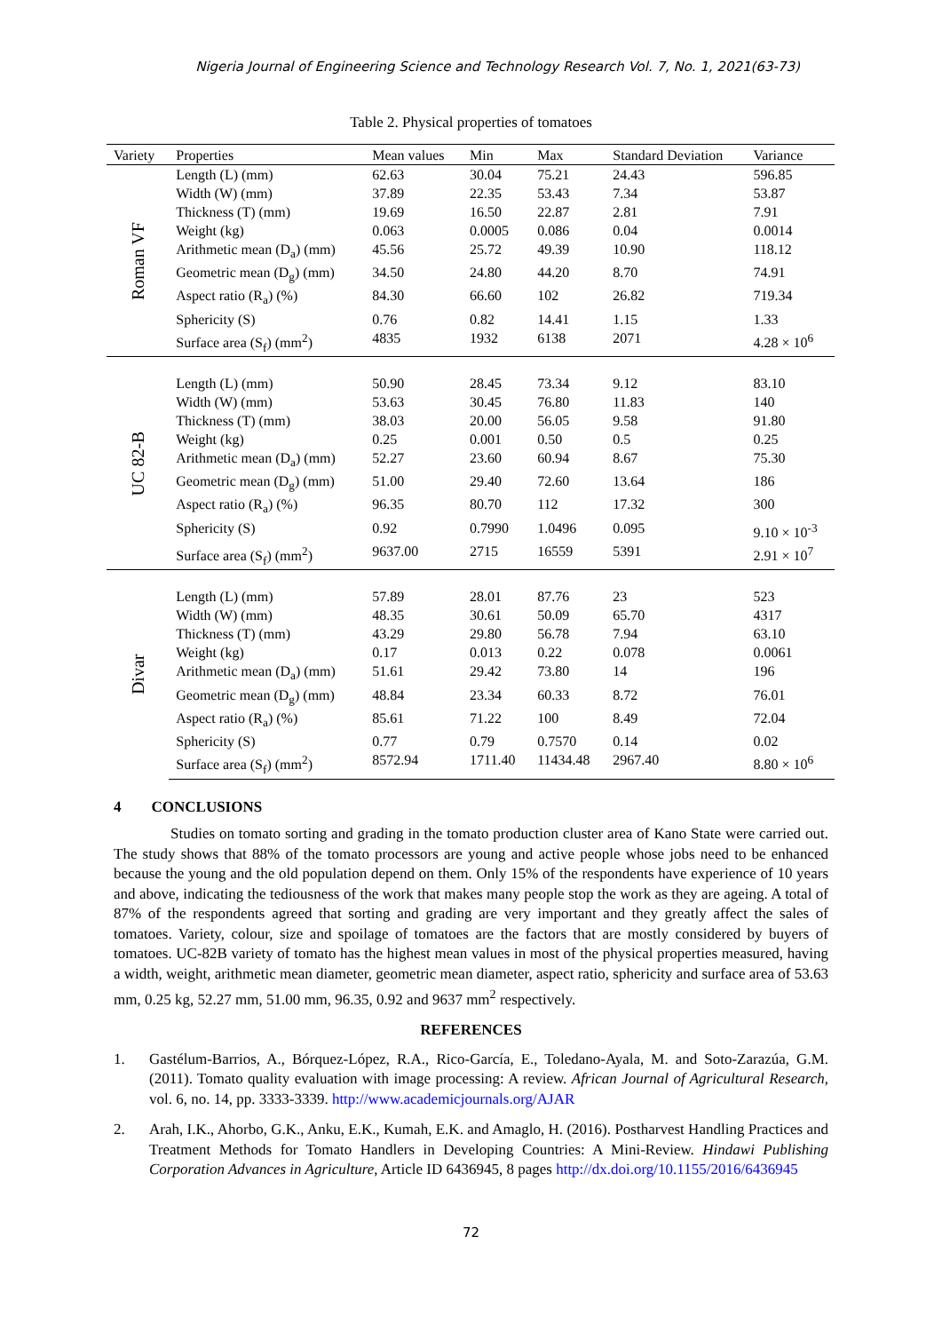Nigeria Journal of Engineering Science and Technology Research Vol. 7, No. 1, 2021(63-73)
Table 2. Physical properties of tomatoes
| Variety | Properties | Mean values | Min | Max | Standard Deviation | Variance |
| --- | --- | --- | --- | --- | --- | --- |
| Roman VF | Length (L) (mm) | 62.63 | 30.04 | 75.21 | 24.43 | 596.85 |
| | Width (W) (mm) | 37.89 | 22.35 | 53.43 | 7.34 | 53.87 |
| | Thickness (T) (mm) | 19.69 | 16.50 | 22.87 | 2.81 | 7.91 |
| | Weight (kg) | 0.063 | 0.0005 | 0.086 | 0.04 | 0.0014 |
| | Arithmetic mean (D<sub>a</sub>) (mm) | 45.56 | 25.72 | 49.39 | 10.90 | 118.12 |
| | Geometric mean (D<sub>g</sub>) (mm) | 34.50 | 24.80 | 44.20 | 8.70 | 74.91 |
| | Aspect ratio (R<sub>a</sub>) (%) | 84.30 | 66.60 | 102 | 26.82 | 719.34 |
| | Sphericity (S) | 0.76 | 0.82 | 14.41 | 1.15 | 1.33 |
| | Surface area (S<sub>f</sub>) (mm<sup>2</sup>) | 4835 | 1932 | 6138 | 2071 | 4.28 × 10<sup>6</sup> |
| UC 82-B | Length (L) (mm) | 50.90 | 28.45 | 73.34 | 9.12 | 83.10 |
| | Width (W) (mm) | 53.63 | 30.45 | 76.80 | 11.83 | 140 |
| | Thickness (T) (mm) | 38.03 | 20.00 | 56.05 | 9.58 | 91.80 |
| | Weight (kg) | 0.25 | 0.001 | 0.50 | 0.5 | 0.25 |
| | Arithmetic mean (D<sub>a</sub>) (mm) | 52.27 | 23.60 | 60.94 | 8.67 | 75.30 |
| | Geometric mean (D<sub>g</sub>) (mm) | 51.00 | 29.40 | 72.60 | 13.64 | 186 |
| | Aspect ratio (R<sub>a</sub>) (%) | 96.35 | 80.70 | 112 | 17.32 | 300 |
| | Sphericity (S) | 0.92 | 0.7990 | 1.0496 | 0.095 | 9.10 × 10<sup>-3</sup> |
| | Surface area (S<sub>f</sub>) (mm<sup>2</sup>) | 9637.00 | 2715 | 16559 | 5391 | 2.91 × 10<sup>7</sup> |
| Divar | Length (L) (mm) | 57.89 | 28.01 | 87.76 | 23 | 523 |
| | Width (W) (mm) | 48.35 | 30.61 | 50.09 | 65.70 | 4317 |
| | Thickness (T) (mm) | 43.29 | 29.80 | 56.78 | 7.94 | 63.10 |
| | Weight (kg) | 0.17 | 0.013 | 0.22 | 0.078 | 0.0061 |
| | Arithmetic mean (D<sub>a</sub>) (mm) | 51.61 | 29.42 | 73.80 | 14 | 196 |
| | Geometric mean (D<sub>g</sub>) (mm) | 48.84 | 23.34 | 60.33 | 8.72 | 76.01 |
| | Aspect ratio (R<sub>a</sub>) (%) | 85.61 | 71.22 | 100 | 8.49 | 72.04 |
| | Sphericity (S) | 0.77 | 0.79 | 0.7570 | 0.14 | 0.02 |
| | Surface area (S<sub>f</sub>) (mm<sup>2</sup>) | 8572.94 | 1711.40 | 11434.48 | 2967.40 | 8.80 × 10<sup>6</sup> |
4 CONCLUSIONS
Studies on tomato sorting and grading in the tomato production cluster area of Kano State were carried out. The study shows that 88% of the tomato processors are young and active people whose jobs need to be enhanced because the young and the old population depend on them. Only 15% of the respondents have experience of 10 years and above, indicating the tediousness of the work that makes many people stop the work as they are ageing. A total of 87% of the respondents agreed that sorting and grading are very important and they greatly affect the sales of tomatoes. Variety, colour, size and spoilage of tomatoes are the factors that are mostly considered by buyers of tomatoes. UC-82B variety of tomato has the highest mean values in most of the physical properties measured, having a width, weight, arithmetic mean diameter, geometric mean diameter, aspect ratio, sphericity and surface area of 53.63 mm, 0.25 kg, 52.27 mm, 51.00 mm, 96.35, 0.92 and 9637 mm<sup>2</sup> respectively.
REFERENCES
1. Gastélum-Barrios, A., Bórquez-López, R.A., Rico-García, E., Toledano-Ayala, M. and Soto-Zarazúa, G.M. (2011). Tomato quality evaluation with image processing: A review. African Journal of Agricultural Research, vol. 6, no. 14, pp. 3333-3339. http://www.academicjournals.org/AJAR
2. Arah, I.K., Ahorbo, G.K., Anku, E.K., Kumah, E.K. and Amaglo, H. (2016). Postharvest Handling Practices and Treatment Methods for Tomato Handlers in Developing Countries: A Mini-Review. Hindawi Publishing Corporation Advances in Agriculture, Article ID 6436945, 8 pages http://dx.doi.org/10.1155/2016/6436945
72